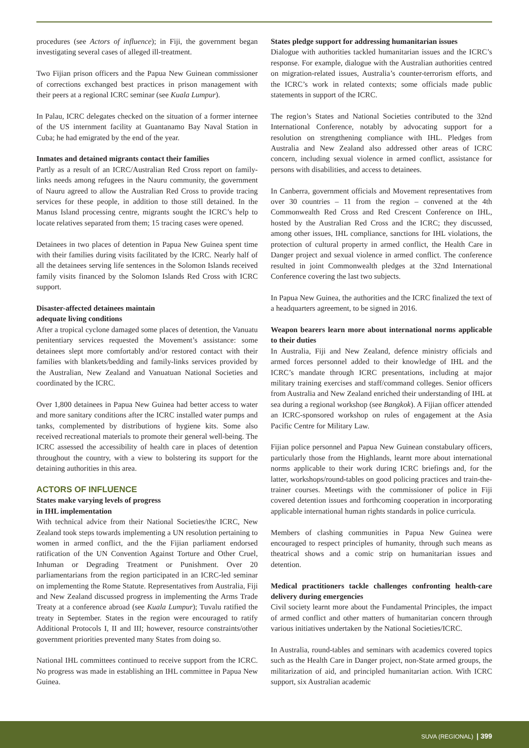procedures (see Actors of influence); in Fiji, the government began investigating several cases of alleged ill-treatment.
Two Fijian prison officers and the Papua New Guinean commissioner of corrections exchanged best practices in prison management with their peers at a regional ICRC seminar (see Kuala Lumpur).
In Palau, ICRC delegates checked on the situation of a former internee of the US internment facility at Guantanamo Bay Naval Station in Cuba; he had emigrated by the end of the year.
Inmates and detained migrants contact their families
Partly as a result of an ICRC/Australian Red Cross report on family-links needs among refugees in the Nauru community, the government of Nauru agreed to allow the Australian Red Cross to provide tracing services for these people, in addition to those still detained. In the Manus Island processing centre, migrants sought the ICRC’s help to locate relatives separated from them; 15 tracing cases were opened.
Detainees in two places of detention in Papua New Guinea spent time with their families during visits facilitated by the ICRC. Nearly half of all the detainees serving life sentences in the Solomon Islands received family visits financed by the Solomon Islands Red Cross with ICRC support.
Disaster-affected detainees maintain
adequate living conditions
After a tropical cyclone damaged some places of detention, the Vanuatu penitentiary services requested the Movement’s assistance: some detainees slept more comfortably and/or restored contact with their families with blankets/bedding and family-links services provided by the Australian, New Zealand and Vanuatuan National Societies and coordinated by the ICRC.
Over 1,800 detainees in Papua New Guinea had better access to water and more sanitary conditions after the ICRC installed water pumps and tanks, complemented by distributions of hygiene kits. Some also received recreational materials to promote their general well-being. The ICRC assessed the accessibility of health care in places of detention throughout the country, with a view to bolstering its support for the detaining authorities in this area.
ACTORS OF INFLUENCE
States make varying levels of progress
in IHL implementation
With technical advice from their National Societies/the ICRC, New Zealand took steps towards implementing a UN resolution pertaining to women in armed conflict, and the the Fijian parliament endorsed ratification of the UN Convention Against Torture and Other Cruel, Inhuman or Degrading Treatment or Punishment. Over 20 parliamentarians from the region participated in an ICRC-led seminar on implementing the Rome Statute. Representatives from Australia, Fiji and New Zealand discussed progress in implementing the Arms Trade Treaty at a conference abroad (see Kuala Lumpur); Tuvalu ratified the treaty in September. States in the region were encouraged to ratify Additional Protocols I, II and III; however, resource constraints/other government priorities prevented many States from doing so.
National IHL committees continued to receive support from the ICRC. No progress was made in establishing an IHL committee in Papua New Guinea.
States pledge support for addressing humanitarian issues
Dialogue with authorities tackled humanitarian issues and the ICRC’s response. For example, dialogue with the Australian authorities centred on migration-related issues, Australia’s counter-terrorism efforts, and the ICRC’s work in related contexts; some officials made public statements in support of the ICRC.
The region’s States and National Societies contributed to the 32nd International Conference, notably by advocating support for a resolution on strengthening compliance with IHL. Pledges from Australia and New Zealand also addressed other areas of ICRC concern, including sexual violence in armed conflict, assistance for persons with disabilities, and access to detainees.
In Canberra, government officials and Movement representatives from over 30 countries – 11 from the region – convened at the 4th Commonwealth Red Cross and Red Crescent Conference on IHL, hosted by the Australian Red Cross and the ICRC; they discussed, among other issues, IHL compliance, sanctions for IHL violations, the protection of cultural property in armed conflict, the Health Care in Danger project and sexual violence in armed conflict. The conference resulted in joint Commonwealth pledges at the 32nd International Conference covering the last two subjects.
In Papua New Guinea, the authorities and the ICRC finalized the text of a headquarters agreement, to be signed in 2016.
Weapon bearers learn more about international norms applicable to their duties
In Australia, Fiji and New Zealand, defence ministry officials and armed forces personnel added to their knowledge of IHL and the ICRC’s mandate through ICRC presentations, including at major military training exercises and staff/command colleges. Senior officers from Australia and New Zealand enriched their understanding of IHL at sea during a regional workshop (see Bangkok). A Fijian officer attended an ICRC-sponsored workshop on rules of engagement at the Asia Pacific Centre for Military Law.
Fijian police personnel and Papua New Guinean constabulary officers, particularly those from the Highlands, learnt more about international norms applicable to their work during ICRC briefings and, for the latter, workshops/round-tables on good policing practices and train-the-trainer courses. Meetings with the commissioner of police in Fiji covered detention issues and forthcoming cooperation in incorporating applicable international human rights standards in police curricula.
Members of clashing communities in Papua New Guinea were encouraged to respect principles of humanity, through such means as theatrical shows and a comic strip on humanitarian issues and detention.
Medical practitioners tackle challenges confronting health-care delivery during emergencies
Civil society learnt more about the Fundamental Principles, the impact of armed conflict and other matters of humanitarian concern through various initiatives undertaken by the National Societies/ICRC.
In Australia, round-tables and seminars with academics covered topics such as the Health Care in Danger project, non-State armed groups, the militarization of aid, and principled humanitarian action. With ICRC support, six Australian academic
SUVA (REGIONAL) | 399